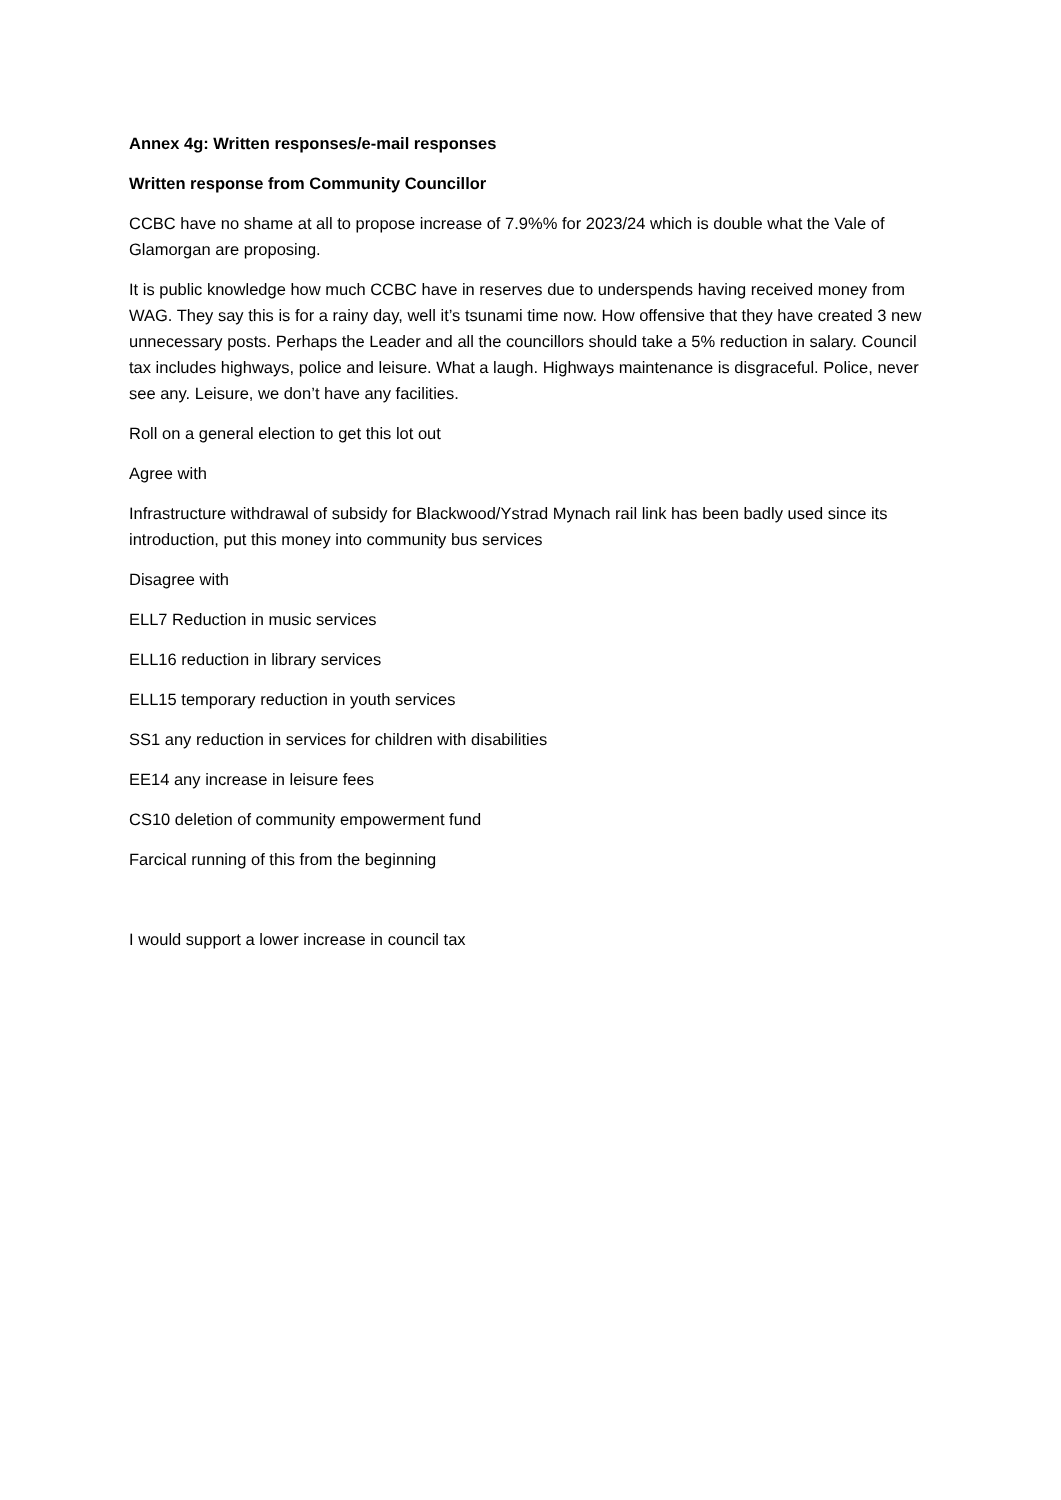Annex 4g: Written responses/e-mail responses
Written response from Community Councillor
CCBC have no shame at all to propose increase of 7.9%% for 2023/24 which is double what the Vale of Glamorgan are proposing.
It is public knowledge how much CCBC have in reserves due to underspends having received money from WAG. They say this is for a rainy day, well it’s tsunami time now. How offensive that they have created 3 new unnecessary posts. Perhaps the Leader and all the councillors should take a 5% reduction in salary. Council tax includes highways, police and leisure. What a laugh. Highways maintenance is disgraceful. Police, never see any. Leisure, we don’t have any facilities.
Roll on a general election to get this lot out
Agree with
Infrastructure withdrawal of subsidy for Blackwood/Ystrad Mynach rail link has been badly used since its introduction, put this money into community bus services
Disagree with
ELL7 Reduction in music services
ELL16 reduction in library services
ELL15 temporary reduction in youth services
SS1 any reduction in services for children with disabilities
EE14 any increase in leisure fees
CS10 deletion of community empowerment fund
Farcical running of this from the beginning
I would support a lower increase in council tax